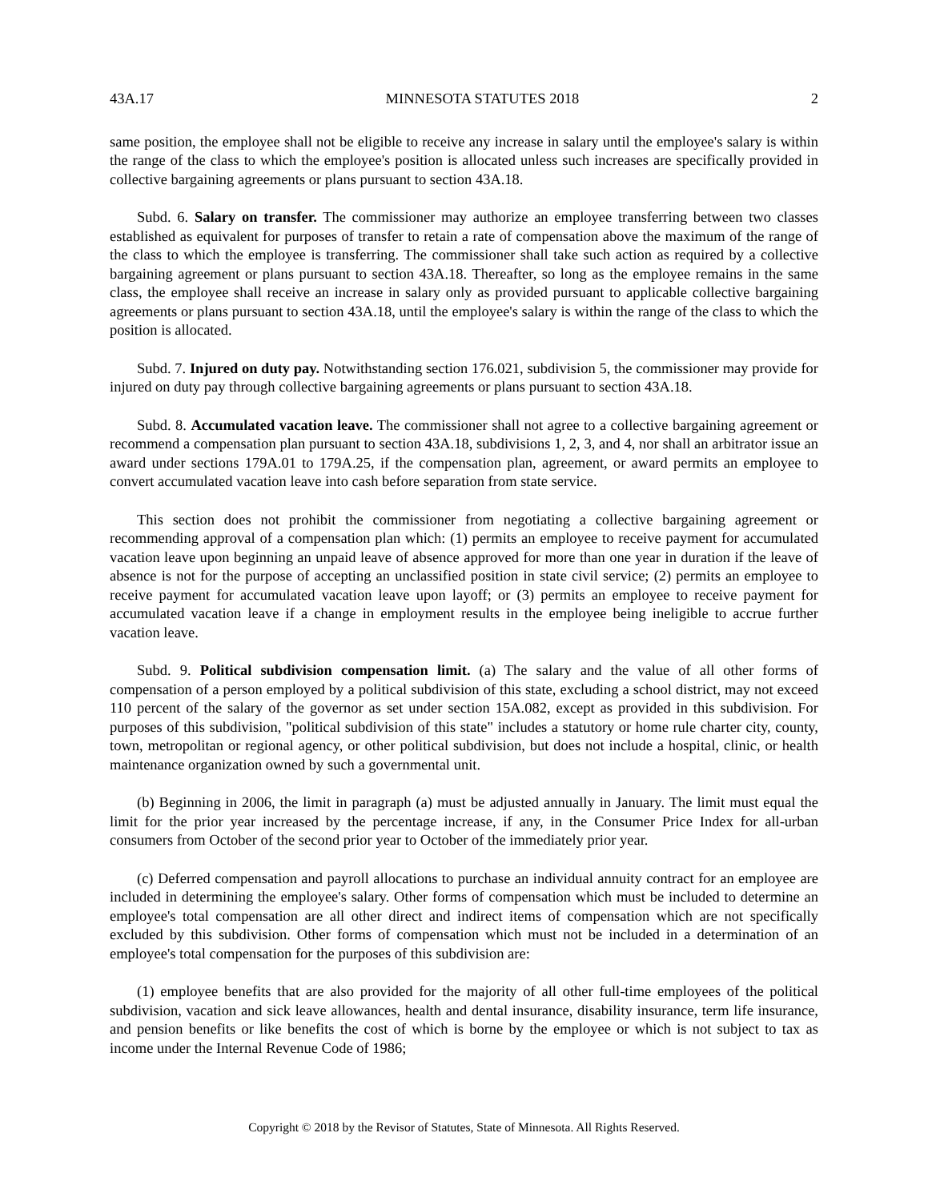43A.17 MINNESOTA STATUTES 2018 2
same position, the employee shall not be eligible to receive any increase in salary until the employee's salary is within the range of the class to which the employee's position is allocated unless such increases are specifically provided in collective bargaining agreements or plans pursuant to section 43A.18.
Subd. 6. Salary on transfer. The commissioner may authorize an employee transferring between two classes established as equivalent for purposes of transfer to retain a rate of compensation above the maximum of the range of the class to which the employee is transferring. The commissioner shall take such action as required by a collective bargaining agreement or plans pursuant to section 43A.18. Thereafter, so long as the employee remains in the same class, the employee shall receive an increase in salary only as provided pursuant to applicable collective bargaining agreements or plans pursuant to section 43A.18, until the employee's salary is within the range of the class to which the position is allocated.
Subd. 7. Injured on duty pay. Notwithstanding section 176.021, subdivision 5, the commissioner may provide for injured on duty pay through collective bargaining agreements or plans pursuant to section 43A.18.
Subd. 8. Accumulated vacation leave. The commissioner shall not agree to a collective bargaining agreement or recommend a compensation plan pursuant to section 43A.18, subdivisions 1, 2, 3, and 4, nor shall an arbitrator issue an award under sections 179A.01 to 179A.25, if the compensation plan, agreement, or award permits an employee to convert accumulated vacation leave into cash before separation from state service.
This section does not prohibit the commissioner from negotiating a collective bargaining agreement or recommending approval of a compensation plan which: (1) permits an employee to receive payment for accumulated vacation leave upon beginning an unpaid leave of absence approved for more than one year in duration if the leave of absence is not for the purpose of accepting an unclassified position in state civil service; (2) permits an employee to receive payment for accumulated vacation leave upon layoff; or (3) permits an employee to receive payment for accumulated vacation leave if a change in employment results in the employee being ineligible to accrue further vacation leave.
Subd. 9. Political subdivision compensation limit. (a) The salary and the value of all other forms of compensation of a person employed by a political subdivision of this state, excluding a school district, may not exceed 110 percent of the salary of the governor as set under section 15A.082, except as provided in this subdivision. For purposes of this subdivision, "political subdivision of this state" includes a statutory or home rule charter city, county, town, metropolitan or regional agency, or other political subdivision, but does not include a hospital, clinic, or health maintenance organization owned by such a governmental unit.
(b) Beginning in 2006, the limit in paragraph (a) must be adjusted annually in January. The limit must equal the limit for the prior year increased by the percentage increase, if any, in the Consumer Price Index for all-urban consumers from October of the second prior year to October of the immediately prior year.
(c) Deferred compensation and payroll allocations to purchase an individual annuity contract for an employee are included in determining the employee's salary. Other forms of compensation which must be included to determine an employee's total compensation are all other direct and indirect items of compensation which are not specifically excluded by this subdivision. Other forms of compensation which must not be included in a determination of an employee's total compensation for the purposes of this subdivision are:
(1) employee benefits that are also provided for the majority of all other full-time employees of the political subdivision, vacation and sick leave allowances, health and dental insurance, disability insurance, term life insurance, and pension benefits or like benefits the cost of which is borne by the employee or which is not subject to tax as income under the Internal Revenue Code of 1986;
Copyright © 2018 by the Revisor of Statutes, State of Minnesota. All Rights Reserved.